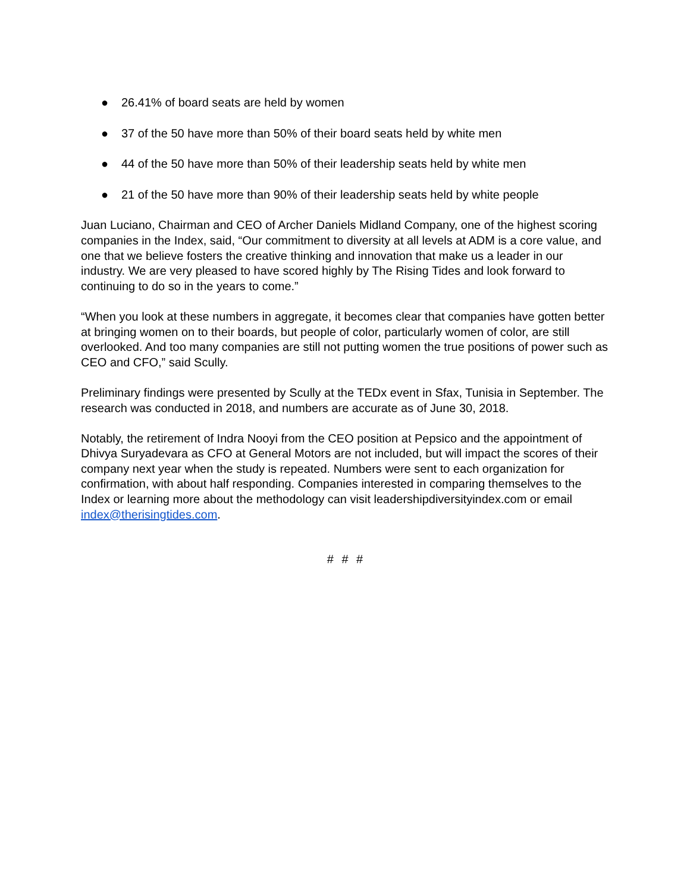● 26.41% of board seats are held by women
● 37 of the 50 have more than 50% of their board seats held by white men
● 44 of the 50 have more than 50% of their leadership seats held by white men
● 21 of the 50 have more than 90% of their leadership seats held by white people
Juan Luciano, Chairman and CEO of Archer Daniels Midland Company, one of the highest scoring companies in the Index, said, “Our commitment to diversity at all levels at ADM is a core value, and one that we believe fosters the creative thinking and innovation that make us a leader in our industry. We are very pleased to have scored highly by The Rising Tides and look forward to continuing to do so in the years to come.”
“When you look at these numbers in aggregate, it becomes clear that companies have gotten better at bringing women on to their boards, but people of color, particularly women of color, are still overlooked. And too many companies are still not putting women the true positions of power such as CEO and CFO,” said Scully.
Preliminary findings were presented by Scully at the TEDx event in Sfax, Tunisia in September. The research was conducted in 2018, and numbers are accurate as of June 30, 2018.
Notably, the retirement of Indra Nooyi from the CEO position at Pepsico and the appointment of Dhivya Suryadevara as CFO at General Motors are not included, but will impact the scores of their company next year when the study is repeated. Numbers were sent to each organization for confirmation, with about half responding. Companies interested in comparing themselves to the Index or learning more about the methodology can visit leadershipdiversityindex.com or email index@therisingtides.com.
# # #